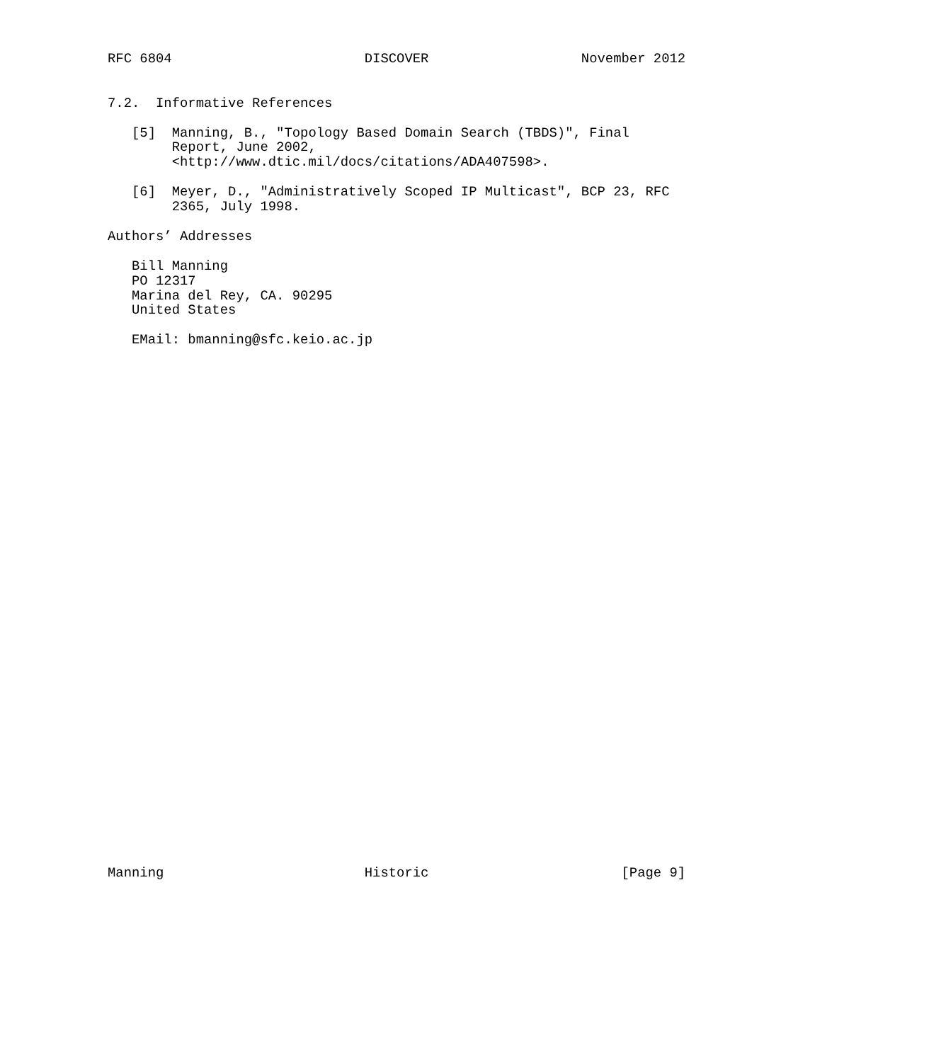RFC 6804                        DISCOVER                   November 2012


7.2.  Informative References

   [5]  Manning, B., "Topology Based Domain Search (TBDS)", Final
        Report, June 2002,
        <http://www.dtic.mil/docs/citations/ADA407598>.

   [6]  Meyer, D., "Administratively Scoped IP Multicast", BCP 23, RFC
        2365, July 1998.

Authors’ Addresses

   Bill Manning
   PO 12317
   Marina del Rey, CA. 90295
   United States

   EMail: bmanning@sfc.keio.ac.jp



































Manning                         Historic                        [Page 9]